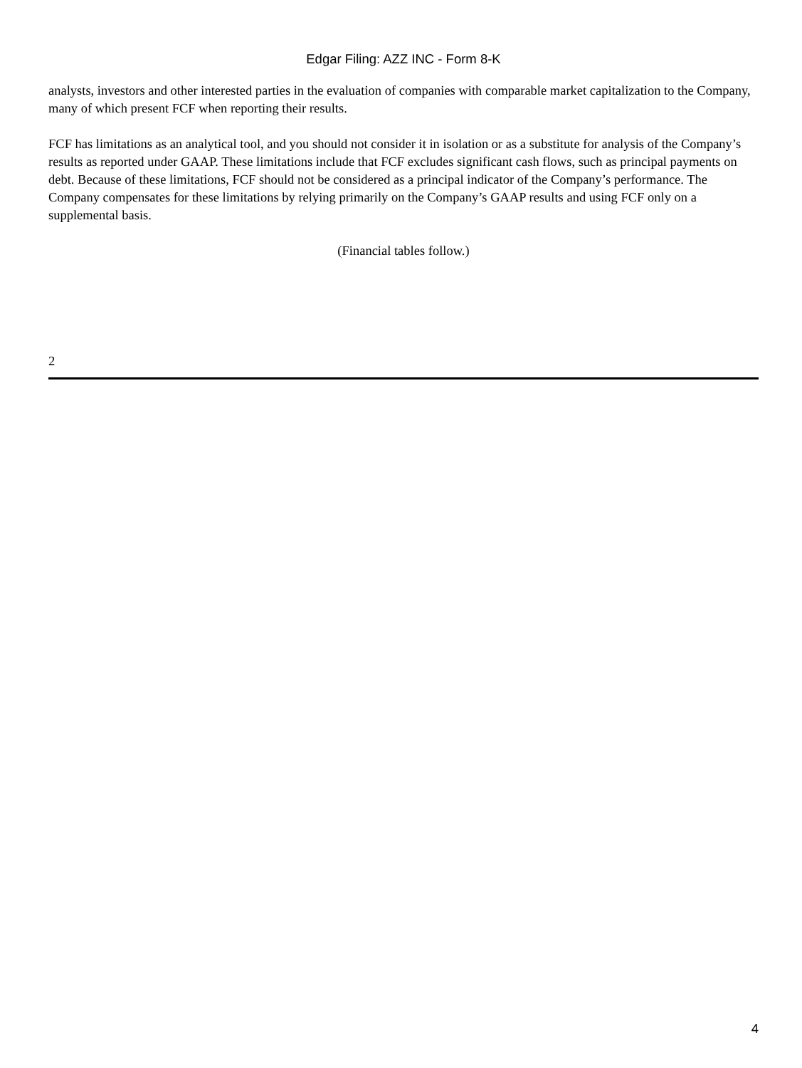Edgar Filing: AZZ INC - Form 8-K
analysts, investors and other interested parties in the evaluation of companies with comparable market capitalization to the Company, many of which present FCF when reporting their results.
FCF has limitations as an analytical tool, and you should not consider it in isolation or as a substitute for analysis of the Company’s results as reported under GAAP. These limitations include that FCF excludes significant cash flows, such as principal payments on debt. Because of these limitations, FCF should not be considered as a principal indicator of the Company’s performance. The Company compensates for these limitations by relying primarily on the Company’s GAAP results and using FCF only on a supplemental basis.
(Financial tables follow.)
2
4